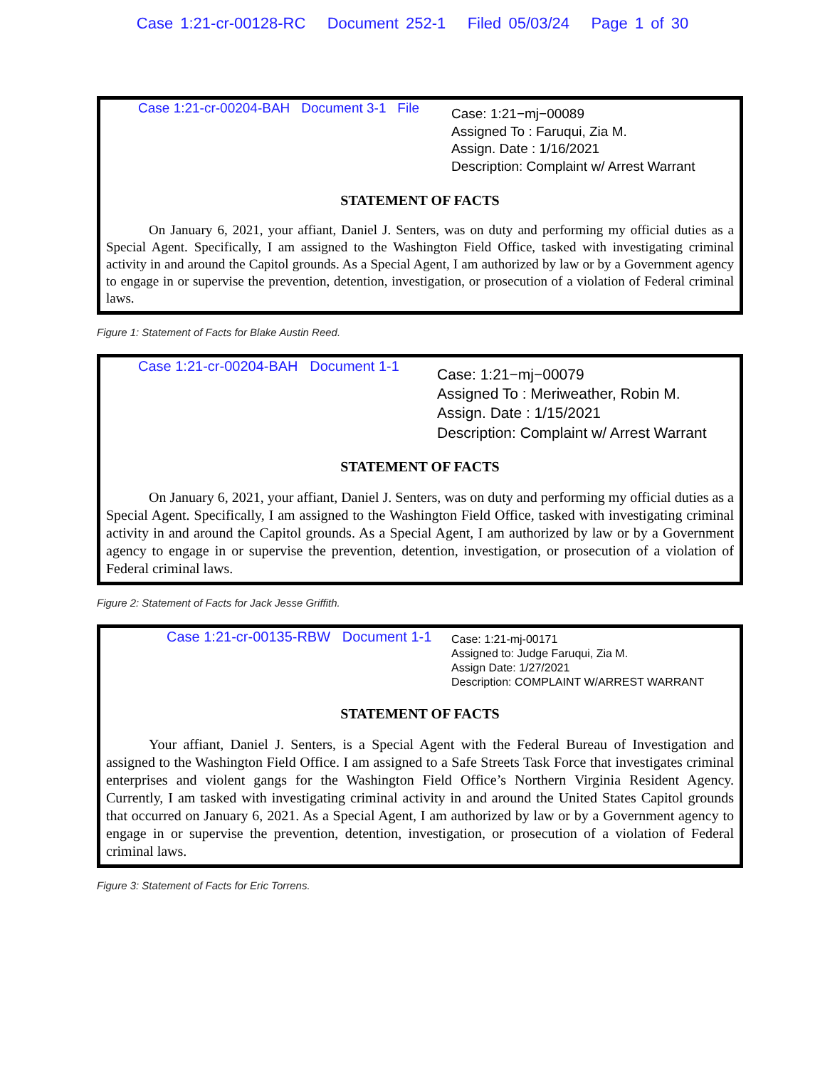Case 1:21-cr-00128-RC Document 252-1 Filed 05/03/24 Page 1 of 30
Case 1:21-cr-00204-BAH Document 3-1 File
Case: 1:21−mj−00089
Assigned To : Faruqui, Zia M.
Assign. Date : 1/16/2021
Description: Complaint w/ Arrest Warrant
STATEMENT OF FACTS
On January 6, 2021, your affiant, Daniel J. Senters, was on duty and performing my official duties as a Special Agent. Specifically, I am assigned to the Washington Field Office, tasked with investigating criminal activity in and around the Capitol grounds. As a Special Agent, I am authorized by law or by a Government agency to engage in or supervise the prevention, detention, investigation, or prosecution of a violation of Federal criminal laws.
Figure 1: Statement of Facts for Blake Austin Reed.
Case 1:21-cr-00204-BAH Document 1-1
Case: 1:21−mj−00079
Assigned To : Meriweather, Robin M.
Assign. Date : 1/15/2021
Description: Complaint w/ Arrest Warrant
STATEMENT OF FACTS
On January 6, 2021, your affiant, Daniel J. Senters, was on duty and performing my official duties as a Special Agent. Specifically, I am assigned to the Washington Field Office, tasked with investigating criminal activity in and around the Capitol grounds. As a Special Agent, I am authorized by law or by a Government agency to engage in or supervise the prevention, detention, investigation, or prosecution of a violation of Federal criminal laws.
Figure 2: Statement of Facts for Jack Jesse Griffith.
Case 1:21-cr-00135-RBW Document 1-1
Case: 1:21-mj-00171
Assigned to: Judge Faruqui, Zia M.
Assign Date: 1/27/2021
Description: COMPLAINT W/ARREST WARRANT
STATEMENT OF FACTS
Your affiant, Daniel J. Senters, is a Special Agent with the Federal Bureau of Investigation and assigned to the Washington Field Office. I am assigned to a Safe Streets Task Force that investigates criminal enterprises and violent gangs for the Washington Field Office’s Northern Virginia Resident Agency. Currently, I am tasked with investigating criminal activity in and around the United States Capitol grounds that occurred on January 6, 2021. As a Special Agent, I am authorized by law or by a Government agency to engage in or supervise the prevention, detention, investigation, or prosecution of a violation of Federal criminal laws.
Figure 3: Statement of Facts for Eric Torrens.